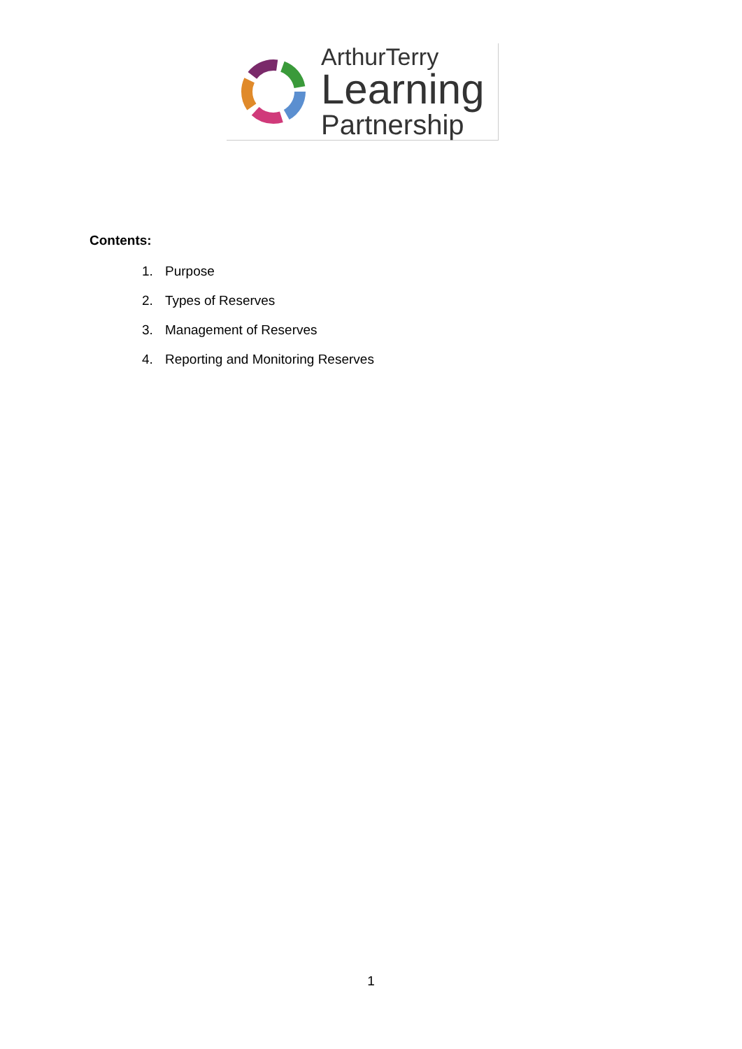ArthurTerry
Learning
Partnership
Contents:
1. Purpose
2. Types of Reserves
3. Management of Reserves
4. Reporting and Monitoring Reserves
1